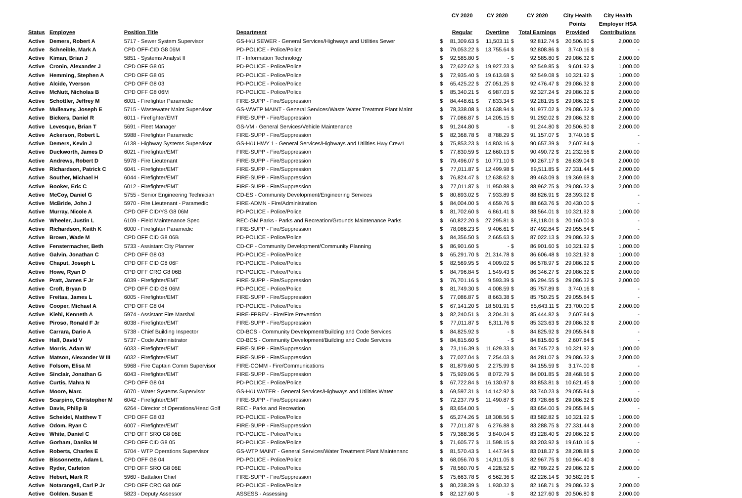| | | | | | CY 2020 | CY 2020 | CY 2020 | City Health | City Health |
| --- | --- | --- | --- | --- | --- | --- | --- | --- | --- |
| | | | | | | | | Points | Employer HSA |
| Status | Employee | Position Title | Department | | Regular | Overtime | Total Earnings | Provided | Contributions |
| Active | Demers, Robert A | 5717 - Sewer System Supervisor | GS-H/U SEWER - General Services/Highways and Utilities Sewer | $ | 81,309.63 $ | 11,503.11 $ | 92,812.74 $ | 20,506.80 $ | 2,000.00 |
| Active | Schneible, Mark A | CPD OFF-CID G8 06M | PD-POLICE - Police/Police | $ | 79,053.22 $ | 13,755.64 $ | 92,808.86 $ | 3,740.16 $ | - |
| Active | Kiman, Brian J | 5851 - Systems Analyst II | IT - Information Technology | $ | 92,585.80 $ | - $ | 92,585.80 $ | 29,086.32 $ | 2,000.00 |
| Active | Cronin, Alexander J | CPD OFF G8 05 | PD-POLICE - Police/Police | $ | 72,622.62 $ | 19,927.23 $ | 92,549.85 $ | 9,601.92 $ | 1,000.00 |
| Active | Hemming, Stephen A | CPD OFF G8 05 | PD-POLICE - Police/Police | $ | 72,935.40 $ | 19,613.68 $ | 92,549.08 $ | 10,321.92 $ | 1,000.00 |
| Active | Alcide, Yverson | CPD OFF G8 03 | PD-POLICE - Police/Police | $ | 65,425.22 $ | 27,051.25 $ | 92,476.47 $ | 29,086.32 $ | 2,000.00 |
| Active | McNutt, Nicholas B | CPD OFF G8 06M | PD-POLICE - Police/Police | $ | 85,340.21 $ | 6,987.03 $ | 92,327.24 $ | 29,086.32 $ | 2,000.00 |
| Active | Schottler, Jeffrey M | 6001 - Firefighter Paramedic | FIRE-SUPP - Fire/Suppression | $ | 84,448.61 $ | 7,833.34 $ | 92,281.95 $ | 29,086.32 $ | 2,000.00 |
| Active | Mulleavey, Joseph E | 5715 - Wastewater Maint Supervisor | GS-WWTP MAINT - General Services/Waste Water Treatmnt Plant Maint | $ | 78,338.08 $ | 13,638.94 $ | 91,977.02 $ | 29,086.32 $ | 2,000.00 |
| Active | Bickers, Daniel R | 6011 - Firefighter/EMT | FIRE-SUPP - Fire/Suppression | $ | 77,086.87 $ | 14,205.15 $ | 91,292.02 $ | 29,086.32 $ | 2,000.00 |
| Active | Levesque, Brian T | 5691 - Fleet Manager | GS-VM - General Services/Vehicle Maintenance | $ | 91,244.80 $ | - $ | 91,244.80 $ | 20,506.80 $ | 2,000.00 |
| Active | Ackerson, Robert L | 5988 - Firefighter Paramedic | FIRE-SUPP - Fire/Suppression | $ | 82,368.78 $ | 8,788.29 $ | 91,157.07 $ | 3,740.16 $ | - |
| Active | Demers, Kevin J | 6138 - Highway Systems Supervisor | GS-H/U HWY 1 - General Services/Highways and Utilities Hwy Crew1 | $ | 75,853.23 $ | 14,803.16 $ | 90,657.39 $ | 2,607.84 $ | - |
| Active | Duckworth, James D | 6021 - Firefighter/EMT | FIRE-SUPP - Fire/Suppression | $ | 77,830.59 $ | 12,660.13 $ | 90,490.72 $ | 21,232.56 $ | 2,000.00 |
| Active | Andrews, Robert D | 5978 - Fire Lieutenant | FIRE-SUPP - Fire/Suppression | $ | 79,496.07 $ | 10,771.10 $ | 90,267.17 $ | 26,639.04 $ | 2,000.00 |
| Active | Richardson, Patrick C | 6041 - Firefighter/EMT | FIRE-SUPP - Fire/Suppression | $ | 77,011.87 $ | 12,499.98 $ | 89,511.85 $ | 27,331.44 $ | 2,000.00 |
| Active | Souther, Michael H | 6044 - Firefighter/EMT | FIRE-SUPP - Fire/Suppression | $ | 76,824.47 $ | 12,638.62 $ | 89,463.09 $ | 19,369.68 $ | 2,000.00 |
| Active | Booker, Eric C | 6012 - Firefighter/EMT | FIRE-SUPP - Fire/Suppression | $ | 77,011.87 $ | 11,950.88 $ | 88,962.75 $ | 29,086.32 $ | 2,000.00 |
| Active | McCoy, Daniel G | 5755 - Senior Engineering Technician | CD-ES - Community Development/Engineering Services | $ | 80,893.02 $ | 7,933.89 $ | 88,826.91 $ | 28,393.92 $ | - |
| Active | McBride, John J | 5970 - Fire Lieutenant - Paramedic | FIRE-ADMN - Fire/Administration | $ | 84,004.00 $ | 4,659.76 $ | 88,663.76 $ | 20,430.00 $ | - |
| Active | Murray, Nicole A | CPD OFF CID/YS G8 06M | PD-POLICE - Police/Police | $ | 81,702.60 $ | 6,861.41 $ | 88,564.01 $ | 10,321.92 $ | 1,000.00 |
| Active | Wheeler, Justin L | 6109 - Field Maintenance Spec | REC-GM Parks - Parks and Recreation/Grounds Maintenance Parks | $ | 60,822.20 $ | 27,295.81 $ | 88,118.01 $ | 20,160.00 $ | - |
| Active | Richardson, Keith K | 6000 - Firefighter Paramedic | FIRE-SUPP - Fire/Suppression | $ | 78,086.23 $ | 9,406.61 $ | 87,492.84 $ | 29,055.84 $ | - |
| Active | Brown, Wade M | CPD OFF CID G8 06B | PD-POLICE - Police/Police | $ | 84,356.50 $ | 2,665.63 $ | 87,022.13 $ | 29,086.32 $ | 2,000.00 |
| Active | Fenstermacher, Beth | 5733 - Assistant City Planner | CD-CP - Community Development/Community Planning | $ | 86,901.60 $ | - $ | 86,901.60 $ | 10,321.92 $ | 1,000.00 |
| Active | Galvin, Jonathan C | CPD OFF G8 03 | PD-POLICE - Police/Police | $ | 65,291.70 $ | 21,314.78 $ | 86,606.48 $ | 10,321.92 $ | 1,000.00 |
| Active | Chaput, Joseph L | CPD OFF CID G8 06F | PD-POLICE - Police/Police | $ | 82,569.95 $ | 4,009.02 $ | 86,578.97 $ | 29,086.32 $ | 2,000.00 |
| Active | Howe, Ryan D | CPD OFF CRO G8 06B | PD-POLICE - Police/Police | $ | 84,796.84 $ | 1,549.43 $ | 86,346.27 $ | 29,086.32 $ | 2,000.00 |
| Active | Pratt, James F Jr | 6039 - Firefighter/EMT | FIRE-SUPP - Fire/Suppression | $ | 76,701.16 $ | 9,593.39 $ | 86,294.55 $ | 29,086.32 $ | 2,000.00 |
| Active | Croft, Bryan D | CPD OFF CID G8 06M | PD-POLICE - Police/Police | $ | 81,749.30 $ | 4,008.59 $ | 85,757.89 $ | 3,740.16 $ | - |
| Active | Freitas, James L | 6005 - Firefighter/EMT | FIRE-SUPP - Fire/Suppression | $ | 77,086.87 $ | 8,663.38 $ | 85,750.25 $ | 29,055.84 $ | - |
| Active | Cooper, Michael A | CPD OFF G8 04 | PD-POLICE - Police/Police | $ | 67,141.20 $ | 18,501.91 $ | 85,643.11 $ | 23,700.00 $ | 2,000.00 |
| Active | Kiehl, Kenneth A | 5974 - Assistant Fire Marshal | FIRE-FPREV - Fire/Fire Prevention | $ | 82,240.51 $ | 3,204.31 $ | 85,444.82 $ | 2,607.84 $ | - |
| Active | Piroso, Ronald F Jr | 6038 - Firefighter/EMT | FIRE-SUPP - Fire/Suppression | $ | 77,011.87 $ | 8,311.76 $ | 85,323.63 $ | 29,086.32 $ | 2,000.00 |
| Active | Carrara, Dario A | 5738 - Chief Building Inspector | CD-BCS - Community Development/Building and Code Services | $ | 84,825.92 $ | - $ | 84,825.92 $ | 29,055.84 $ | - |
| Active | Hall, David V | 5737 - Code Administrator | CD-BCS - Community Development/Building and Code Services | $ | 84,815.60 $ | - $ | 84,815.60 $ | 2,607.84 $ | - |
| Active | Morris, Adam W | 6033 - Firefighter/EMT | FIRE-SUPP - Fire/Suppression | $ | 73,116.39 $ | 11,629.33 $ | 84,745.72 $ | 10,321.92 $ | 1,000.00 |
| Active | Matson, Alexander W III | 6032 - Firefighter/EMT | FIRE-SUPP - Fire/Suppression | $ | 77,027.04 $ | 7,254.03 $ | 84,281.07 $ | 29,086.32 $ | 2,000.00 |
| Active | Folsom, Elisa M | 5968 - Fire Captain Comm Supervisor | FIRE-COMM - Fire/Communications | $ | 81,879.60 $ | 2,275.99 $ | 84,155.59 $ | 3,174.00 $ | - |
| Active | Sinclair, Jonathan G | 6043 - Firefighter/EMT | FIRE-SUPP - Fire/Suppression | $ | 75,929.06 $ | 8,072.79 $ | 84,001.85 $ | 28,468.56 $ | 2,000.00 |
| Active | Curtis, Mahra N | CPD OFF G8 04 | PD-POLICE - Police/Police | $ | 67,722.84 $ | 16,130.97 $ | 83,853.81 $ | 10,621.45 $ | 1,000.00 |
| Active | Moore, Marc | 6070 - Water Systems Supervisor | GS-H/U WATER - General Services/Highways and Utilities Water | $ | 69,597.31 $ | 14,142.92 $ | 83,740.23 $ | 29,055.84 $ | - |
| Active | Scarpino, Christopher M | 6042 - Firefighter/EMT | FIRE-SUPP - Fire/Suppression | $ | 72,237.79 $ | 11,490.87 $ | 83,728.66 $ | 29,086.32 $ | 2,000.00 |
| Active | Davis, Philip B | 6264 - Director of Operations/Head Golf | REC - Parks and Recreation | $ | 83,654.00 $ | - $ | 83,654.00 $ | 29,055.84 $ | - |
| Active | Scheidel, Matthew T | CPD OFF G8 03 | PD-POLICE - Police/Police | $ | 65,274.26 $ | 18,308.56 $ | 83,582.82 $ | 10,321.92 $ | 1,000.00 |
| Active | Odom, Ryan C | 6007 - Firefighter/EMT | FIRE-SUPP - Fire/Suppression | $ | 77,011.87 $ | 6,276.88 $ | 83,288.75 $ | 27,331.44 $ | 2,000.00 |
| Active | White, Daniel C | CPD OFF SRO G8 06E | PD-POLICE - Police/Police | $ | 79,388.36 $ | 3,840.04 $ | 83,228.40 $ | 29,086.32 $ | 2,000.00 |
| Active | Gorham, Danika M | CPD OFF CID G8 05 | PD-POLICE - Police/Police | $ | 71,605.77 $ | 11,598.15 $ | 83,203.92 $ | 19,610.16 $ | - |
| Active | Roberts, Charles E | 5704 - WTP Operations Supervisor | GS-WTP MAINT - General Services/Water Treatment Plant Maintenanc | $ | 81,570.43 $ | 1,447.94 $ | 83,018.37 $ | 28,208.88 $ | 2,000.00 |
| Active | Bissonnette, Adam L | CPD OFF G8 04 | PD-POLICE - Police/Police | $ | 68,056.70 $ | 14,911.05 $ | 82,967.75 $ | 10,964.40 $ | - |
| Active | Ryder, Carleton | CPD OFF SRO G8 06E | PD-POLICE - Police/Police | $ | 78,560.70 $ | 4,228.52 $ | 82,789.22 $ | 29,086.32 $ | 2,000.00 |
| Active | Hebert, Mark R | 5960 - Battalion Chief | FIRE-SUPP - Fire/Suppression | $ | 75,663.78 $ | 6,562.36 $ | 82,226.14 $ | 30,582.96 $ | - |
| Active | Notarangeli, Carl P Jr | CPD OFF CRO G8 06F | PD-POLICE - Police/Police | $ | 80,238.39 $ | 1,930.32 $ | 82,168.71 $ | 29,086.32 $ | 2,000.00 |
| Active | Golden, Susan E | 5823 - Deputy Assessor | ASSESS - Assessing | $ | 82,127.60 $ | - $ | 82,127.60 $ | 20,506.80 $ | 2,000.00 |